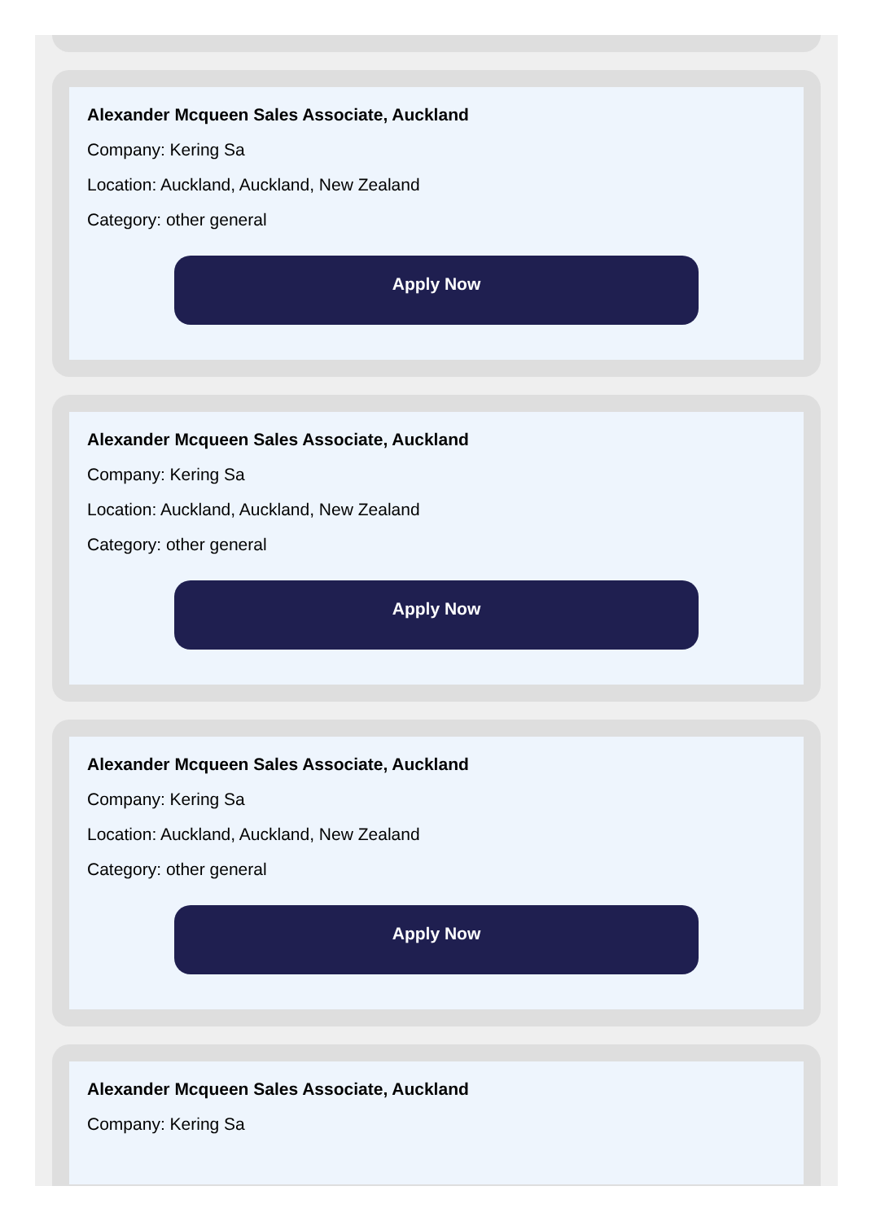Alexander Mcqueen Sales Associate, Auckland
Company: Kering Sa
Location: Auckland, Auckland, New Zealand
Category: other general
Apply Now
Alexander Mcqueen Sales Associate, Auckland
Company: Kering Sa
Location: Auckland, Auckland, New Zealand
Category: other general
Apply Now
Alexander Mcqueen Sales Associate, Auckland
Company: Kering Sa
Location: Auckland, Auckland, New Zealand
Category: other general
Apply Now
Alexander Mcqueen Sales Associate, Auckland
Company: Kering Sa